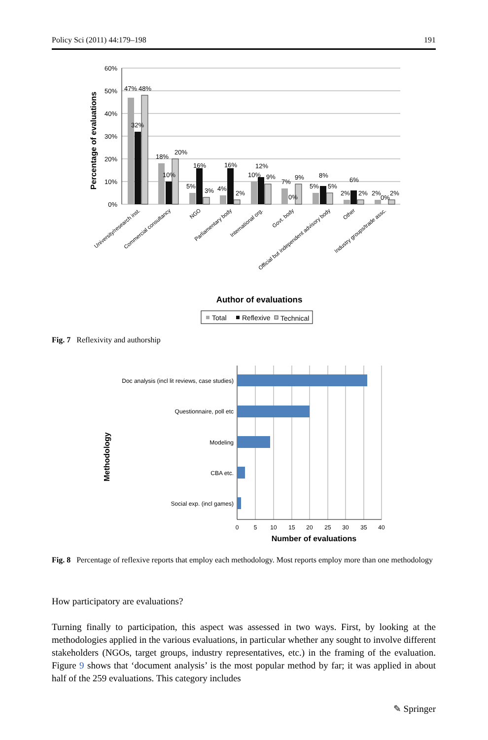Policy Sci (2011) 44:179–198 191
60%
50%
40%
30%
20%
10%
0%
Percentage of evaluations
47%
48%
32%
18%
20%
10%
16%
5%
3%
16%
4%
2%
12%
10%
9%
7%
9%
0%
8%
5%
5%
6%
2%
2%
2%
0%
2%
University/research inst.
Commercial consultancy
NGO
Parliamentary body
International org.
Govt. body
Official but independent advisory body
Other
Industry groups/trade assc.
Author of evaluations
Total
Reflexive
Technical
Fig. 7 Reflexivity and authorship
Doc analysis (incl lit reviews, case studies)
Questionnaire, poll etc
Modeling
CBA etc.
Social exp. (incl games)
0
5
10
15
20
25
30
35
40
Number of evaluations
Methodology
Fig. 8 Percentage of reflexive reports that employ each methodology. Most reports employ more than one methodology
How participatory are evaluations?
Turning finally to participation, this aspect was assessed in two ways. First, by looking at the methodologies applied in the various evaluations, in particular whether any sought to involve different stakeholders (NGOs, target groups, industry representatives, etc.) in the framing of the evaluation. Figure 9 shows that ‘document analysis’ is the most popular method by far; it was applied in about half of the 259 evaluations. This category includes
✎ Springer